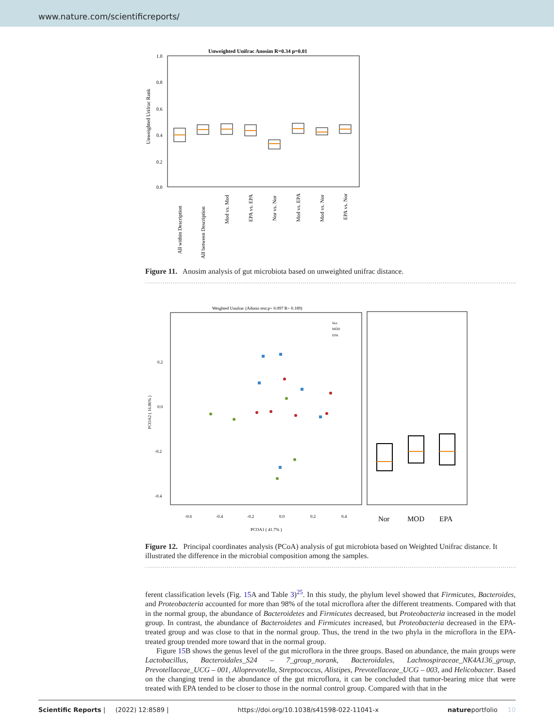www.nature.com/scientificreports/
Unweighted Unifrac Anosim R=0.34 p=0.01
1.0
0.8
0.6
0.4
0.2
0.0
Unweighted Urifrac Rank
All within Description
All between Description
Mod vs. Mod
EPA vs. EPA
Nor vs. Nor
Mod vs. EPA
Mod vs. Nor
EPA vs. Nor
Figure 11. Anosim analysis of gut microbiota based on unweighted unifrac distance.
Weighted Unufrac (Adonis test:p= 0.097 R= 0.189)
Nor
MOD
EPA
0.2
0.0
-0.2
-0.4
-0.6
-0.4
-0.2
0.0
0.2
0.4
PCOA1 ( 41.7% )
PCOA2 ( 16.06% )
Nor
MOD
EPA
Figure 12. Principal coordinates analysis (PCoA) analysis of gut microbiota based on Weighted Unifrac distance. It illustrated the difference in the microbial composition among the samples.
ferent classification levels (Fig. 15 A and Table 3)<sup>25</sup>. In this study, the phylum level showed that Firmicutes, Bacteroides, and Proteobacteria accounted for more than 98% of the total microflora after the different treatments. Compared with that in the normal group, the abundance of Bacteroidetes and Firmicutes decreased, but Proteobacteria increased in the model group. In contrast, the abundance of Bacteroidetes and Firmicutes increased, but Proteobacteria decreased in the EPA-treated group and was close to that in the normal group. Thus, the trend in the two phyla in the microflora in the EPA-treated group trended more toward that in the normal group.
Figure 15 B shows the genus level of the gut microflora in the three groups. Based on abundance, the main groups were Lactobacillus, Bacteroidales_S24 – 7_group_norank, Bacteroidales, Lachnospiraceae_NK4A136_group, Prevotellaceae_UCG – 001, Alloprevotella, Streptococcus, Alistipes, Prevotellaceae_UCG – 003, and Helicobacter. Based on the changing trend in the abundance of the gut microflora, it can be concluded that tumor-bearing mice that were treated with EPA tended to be closer to those in the normal control group. Compared with that in the
Scientific Reports | (2022) 12:8589 | https://doi.org/10.1038/s41598-022-11041-x natureportfolio 10